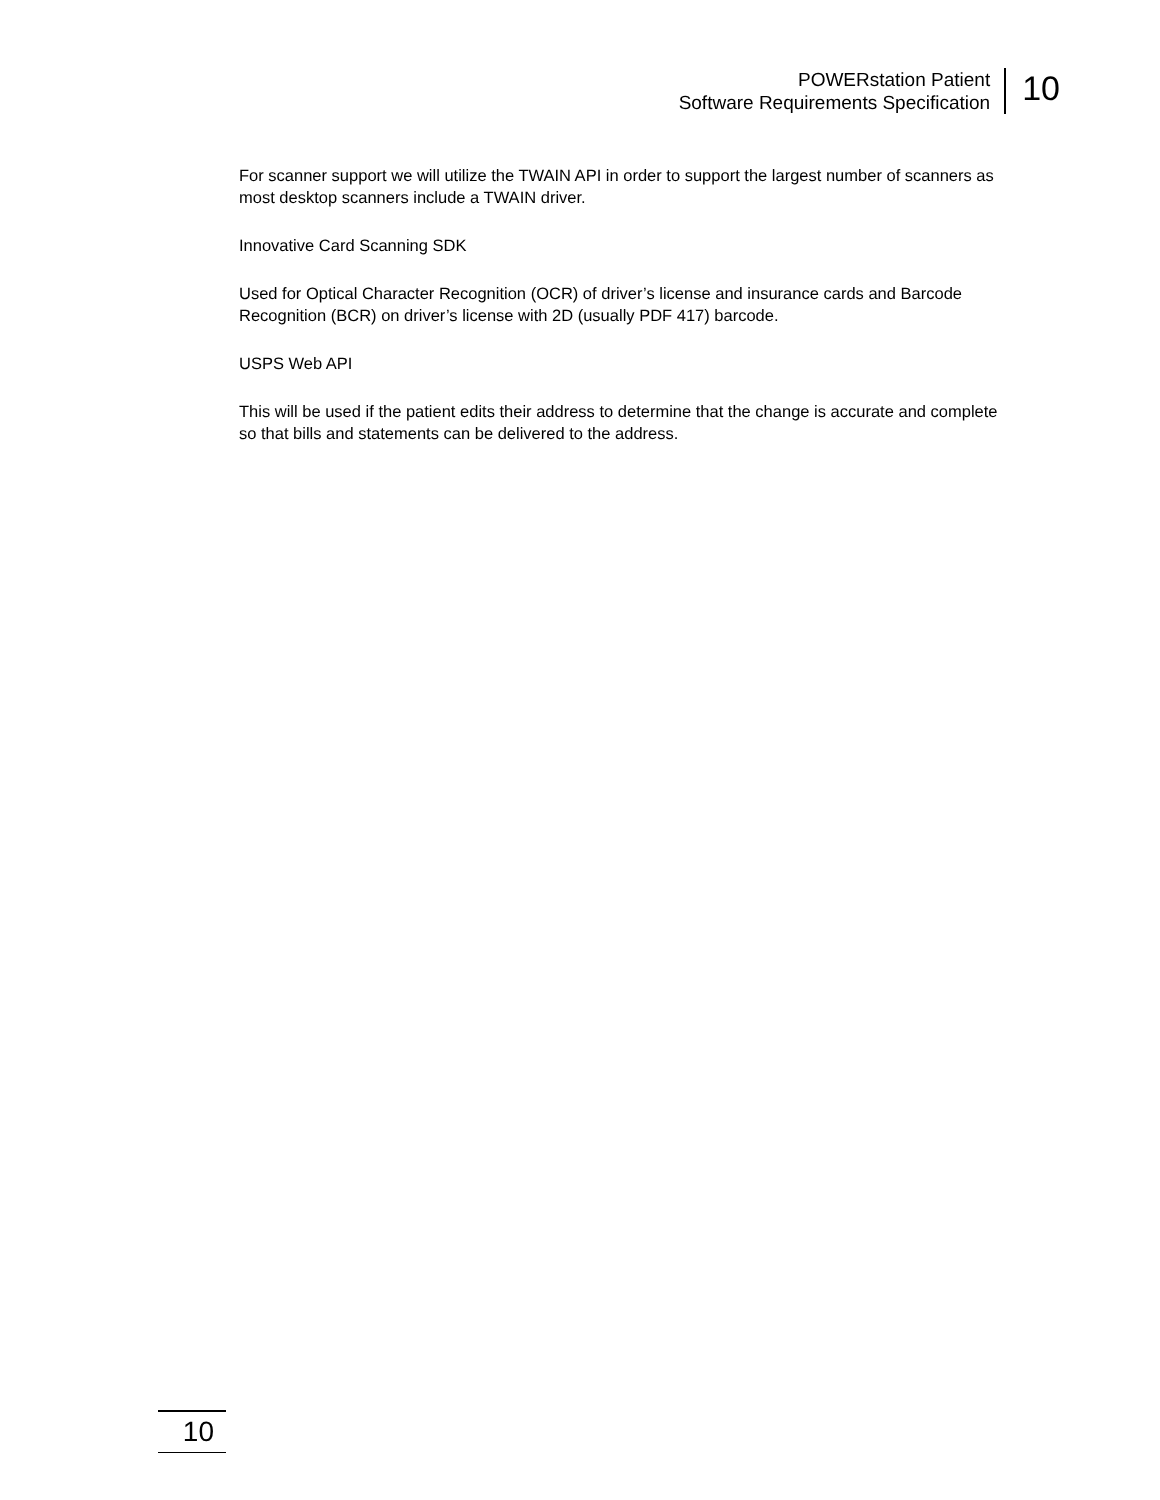POWERstation Patient
Software Requirements Specification
10
For scanner support we will utilize the TWAIN API in order to support the largest number of scanners as most desktop scanners include a TWAIN driver.
Innovative Card Scanning SDK
Used for Optical Character Recognition (OCR) of driver’s license and insurance cards and Barcode Recognition (BCR) on driver’s license with 2D (usually PDF 417) barcode.
USPS Web API
This will be used if the patient edits their address to determine that the change is accurate and complete so that bills and statements can be delivered to the address.
10